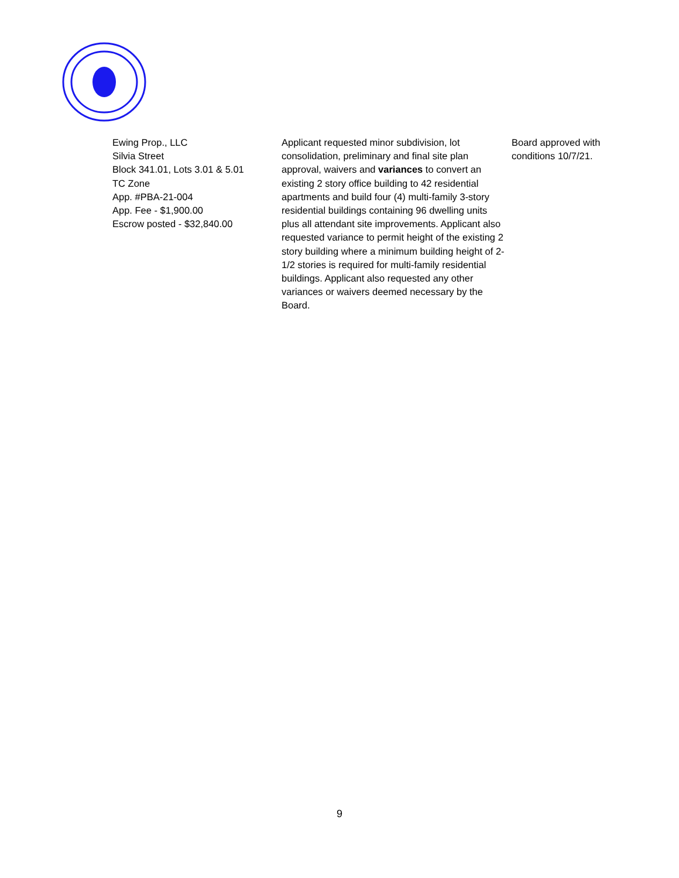| Ewing Prop., LLC Silvia Street Block 341.01, Lots 3.01 & 5.01 TC Zone App. #PBA-21-004 App. Fee - $1,900.00 Escrow posted - $32,840.00 | Applicant requested minor subdivision, lot consolidation, preliminary and final site plan approval, waivers and variances to convert an existing 2 story office building to 42 residential apartments and build four (4) multi-family 3-story residential buildings containing 96 dwelling units plus all attendant site improvements. Applicant also requested variance to permit height of the existing 2 story building where a minimum building height of 2-1/2 stories is required for multi-family residential buildings. Applicant also requested any other variances or waivers deemed necessary by the Board. | Board approved with conditions 10/7/21. |
9